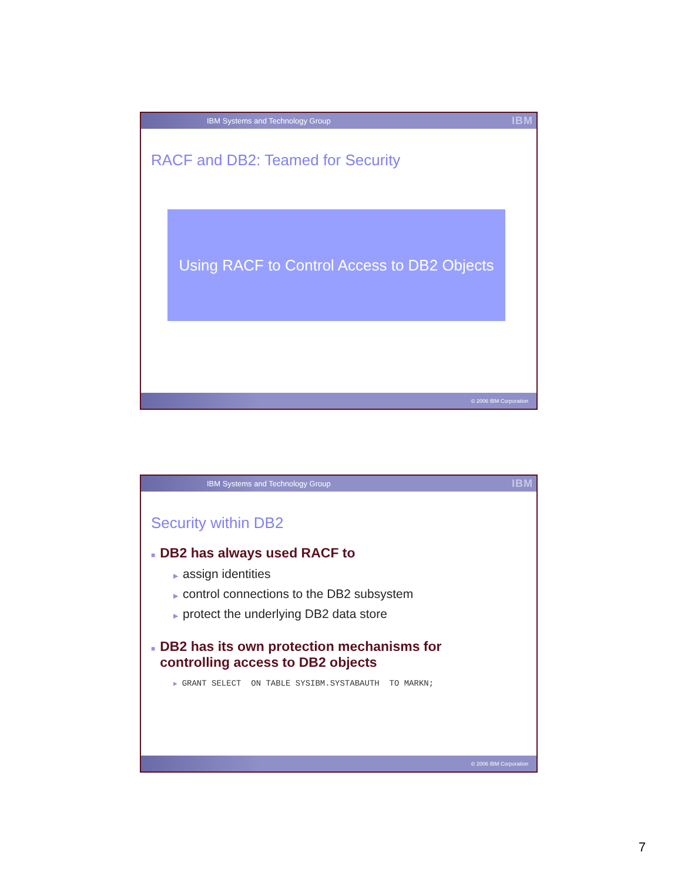IBM Systems and Technology Group IBM
RACF and DB2: Teamed for Security
Using RACF to Control Access to DB2 Objects
© 2006 IBM Corporation
IBM Systems and Technology Group IBM
Security within DB2
■ DB2 has always used RACF to
▶ assign identities
▶ control connections to the DB2 subsystem
▶ protect the underlying DB2 data store
■ DB2 has its own protection mechanisms for
■ controlling access to DB2 objects
▶ GRANT SELECT ON TABLE SYSIBM.SYSTABAUTH TO MARKN;
© 2006 IBM Corporation
7